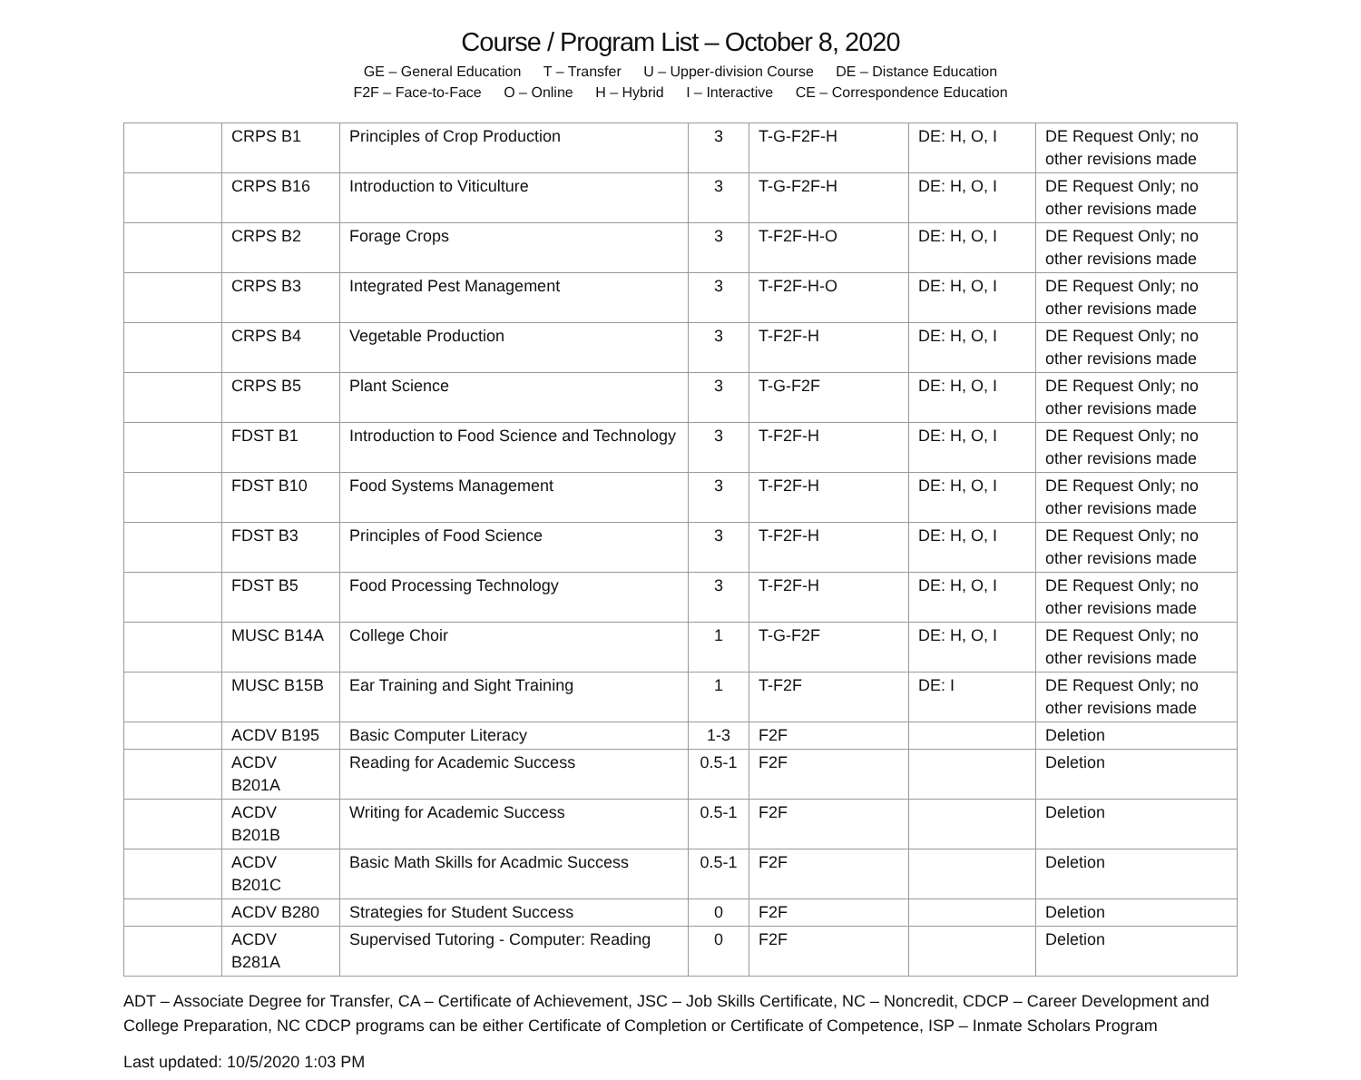Course / Program List – October 8, 2020
GE – General Education T – Transfer U – Upper-division Course DE – Distance Education
F2F – Face-to-Face O – Online H – Hybrid I – Interactive CE – Correspondence Education
| | CRPS B1 | Principles of Crop Production | 3 | T-G-F2F-H | DE: H, O, I | DE Request Only; no other revisions made |
| | CRPS B16 | Introduction to Viticulture | 3 | T-G-F2F-H | DE: H, O, I | DE Request Only; no other revisions made |
| | CRPS B2 | Forage Crops | 3 | T-F2F-H-O | DE: H, O, I | DE Request Only; no other revisions made |
| | CRPS B3 | Integrated Pest Management | 3 | T-F2F-H-O | DE: H, O, I | DE Request Only; no other revisions made |
| | CRPS B4 | Vegetable Production | 3 | T-F2F-H | DE: H, O, I | DE Request Only; no other revisions made |
| | CRPS B5 | Plant Science | 3 | T-G-F2F | DE: H, O, I | DE Request Only; no other revisions made |
| | FDST B1 | Introduction to Food Science and Technology | 3 | T-F2F-H | DE: H, O, I | DE Request Only; no other revisions made |
| | FDST B10 | Food Systems Management | 3 | T-F2F-H | DE: H, O, I | DE Request Only; no other revisions made |
| | FDST B3 | Principles of Food Science | 3 | T-F2F-H | DE: H, O, I | DE Request Only; no other revisions made |
| | FDST B5 | Food Processing Technology | 3 | T-F2F-H | DE: H, O, I | DE Request Only; no other revisions made |
| | MUSC B14A | College Choir | 1 | T-G-F2F | DE: H, O, I | DE Request Only; no other revisions made |
| | MUSC B15B | Ear Training and Sight Training | 1 | T-F2F | DE: I | DE Request Only; no other revisions made |
| | ACDV B195 | Basic Computer Literacy | 1-3 | F2F | | Deletion |
| | ACDV B201A | Reading for Academic Success | 0.5-1 | F2F | | Deletion |
| | ACDV B201B | Writing for Academic Success | 0.5-1 | F2F | | Deletion |
| | ACDV B201C | Basic Math Skills for Acadmic Success | 0.5-1 | F2F | | Deletion |
| | ACDV B280 | Strategies for Student Success | 0 | F2F | | Deletion |
| | ACDV B281A | Supervised Tutoring - Computer: Reading | 0 | F2F | | Deletion |
ADT – Associate Degree for Transfer, CA – Certificate of Achievement, JSC – Job Skills Certificate, NC – Noncredit, CDCP – Career Development and College Preparation, NC CDCP programs can be either Certificate of Completion or Certificate of Competence, ISP – Inmate Scholars Program
Last updated: 10/5/2020 1:03 PM